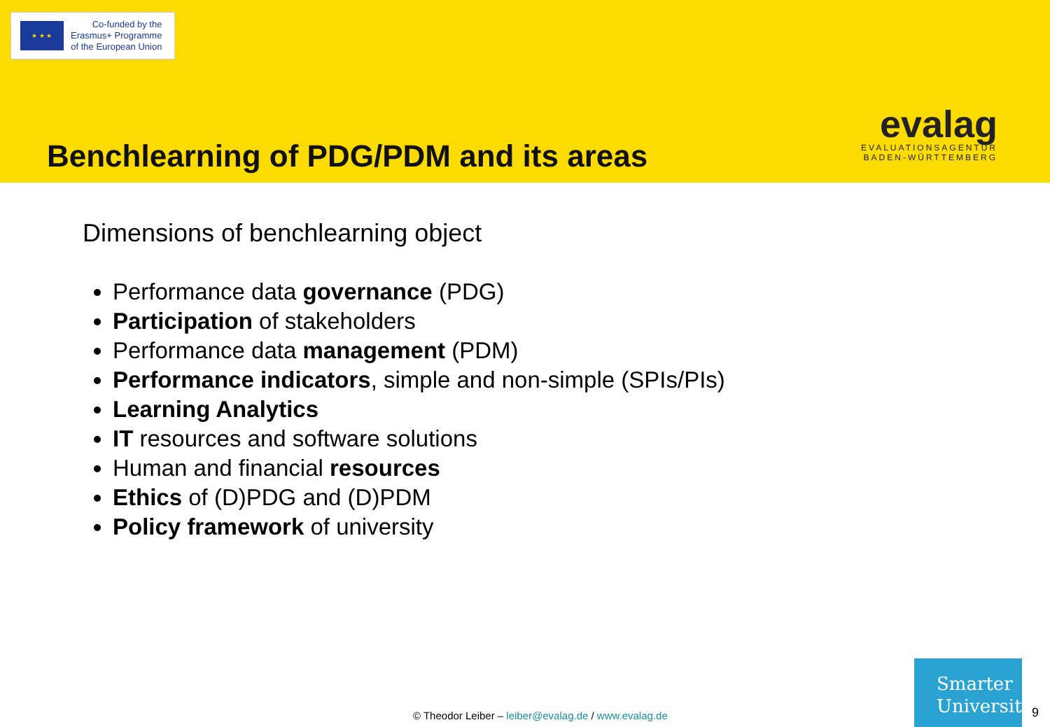★ ★ ★
Co-funded by the
Erasmus+ Programme
of the European Union
Benchlearning of PDG/PDM and its areas
evalag
EVALUATIONSAGENTUR
BADEN-WÜRTTEMBERG
Dimensions of benchlearning object
Performance data governance (PDG)
Participation of stakeholders
Performance data management (PDM)
Performance indicators, simple and non-simple (SPIs/PIs)
Learning Analytics
IT resources and software solutions
Human and financial resources
Ethics of (D)PDG and (D)PDM
Policy framework of university
© Theodor Leiber – leiber@evalag.de / www.evalag.de
Smarter
University
9